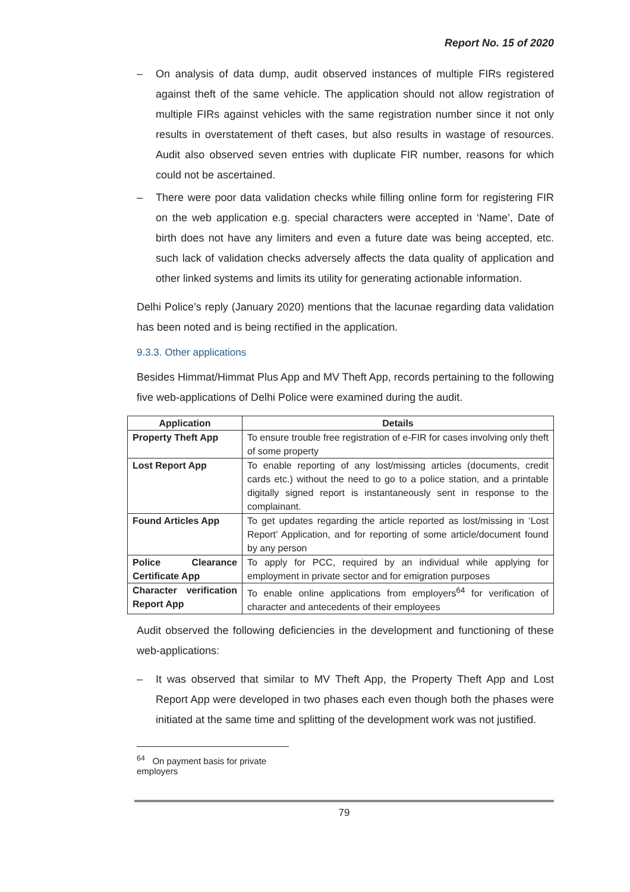Report No. 15 of 2020
– On analysis of data dump, audit observed instances of multiple FIRs registered against theft of the same vehicle. The application should not allow registration of multiple FIRs against vehicles with the same registration number since it not only results in overstatement of theft cases, but also results in wastage of resources. Audit also observed seven entries with duplicate FIR number, reasons for which could not be ascertained.
– There were poor data validation checks while filling online form for registering FIR on the web application e.g. special characters were accepted in ‘Name’, Date of birth does not have any limiters and even a future date was being accepted, etc. such lack of validation checks adversely affects the data quality of application and other linked systems and limits its utility for generating actionable information.
Delhi Police’s reply (January 2020) mentions that the lacunae regarding data validation has been noted and is being rectified in the application.
9.3.3. Other applications
Besides Himmat/Himmat Plus App and MV Theft App, records pertaining to the following five web-applications of Delhi Police were examined during the audit.
| Application | Details |
| --- | --- |
| Property Theft App | To ensure trouble free registration of e-FIR for cases involving only theft of some property |
| Lost Report App | To enable reporting of any lost/missing articles (documents, credit cards etc.) without the need to go to a police station, and a printable digitally signed report is instantaneously sent in response to the complainant. |
| Found Articles App | To get updates regarding the article reported as lost/missing in ‘Lost Report’ Application, and for reporting of some article/document found by any person |
| Police Clearance Certificate App | To apply for PCC, required by an individual while applying for employment in private sector and for emigration purposes |
| Character verification Report App | To enable online applications from employers<sup>64</sup> for verification of character and antecedents of their employees |
Audit observed the following deficiencies in the development and functioning of these web-applications:
– It was observed that similar to MV Theft App, the Property Theft App and Lost Report App were developed in two phases each even though both the phases were initiated at the same time and splitting of the development work was not justified.
<sup>64</sup> On payment basis for private employers
79